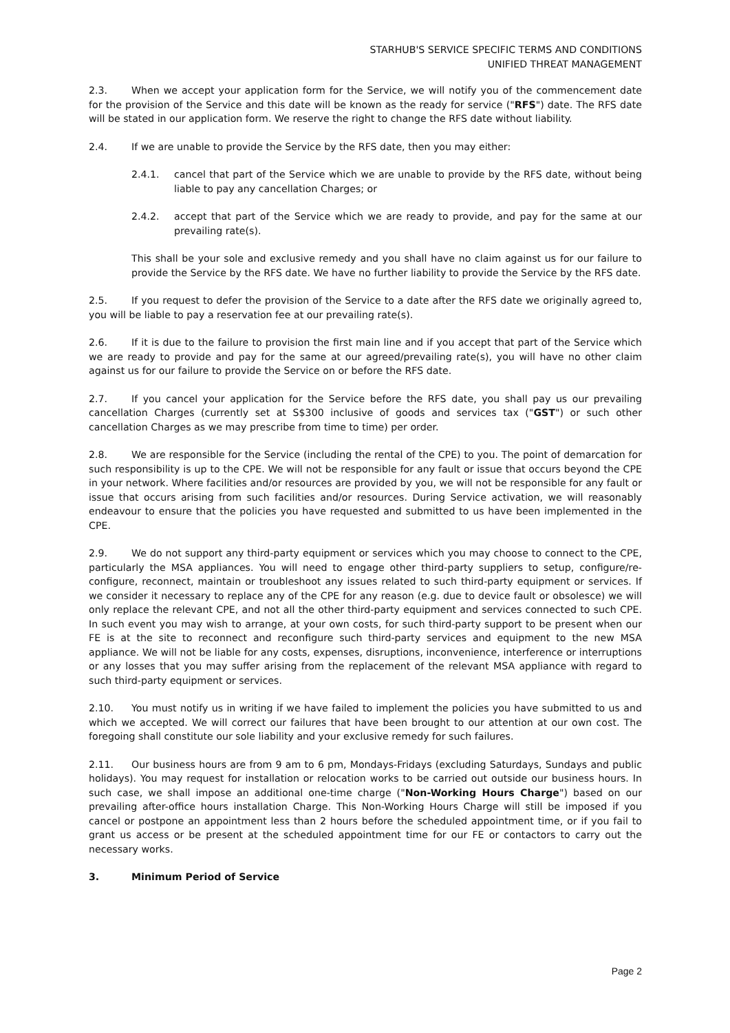STARHUB'S SERVICE SPECIFIC TERMS AND CONDITIONS
UNIFIED THREAT MANAGEMENT
2.3. When we accept your application form for the Service, we will notify you of the commencement date for the provision of the Service and this date will be known as the ready for service ("RFS") date. The RFS date will be stated in our application form. We reserve the right to change the RFS date without liability.
2.4. If we are unable to provide the Service by the RFS date, then you may either:
2.4.1. cancel that part of the Service which we are unable to provide by the RFS date, without being liable to pay any cancellation Charges; or
2.4.2. accept that part of the Service which we are ready to provide, and pay for the same at our prevailing rate(s).
This shall be your sole and exclusive remedy and you shall have no claim against us for our failure to provide the Service by the RFS date. We have no further liability to provide the Service by the RFS date.
2.5. If you request to defer the provision of the Service to a date after the RFS date we originally agreed to, you will be liable to pay a reservation fee at our prevailing rate(s).
2.6. If it is due to the failure to provision the first main line and if you accept that part of the Service which we are ready to provide and pay for the same at our agreed/prevailing rate(s), you will have no other claim against us for our failure to provide the Service on or before the RFS date.
2.7. If you cancel your application for the Service before the RFS date, you shall pay us our prevailing cancellation Charges (currently set at S$300 inclusive of goods and services tax ("GST") or such other cancellation Charges as we may prescribe from time to time) per order.
2.8. We are responsible for the Service (including the rental of the CPE) to you. The point of demarcation for such responsibility is up to the CPE. We will not be responsible for any fault or issue that occurs beyond the CPE in your network. Where facilities and/or resources are provided by you, we will not be responsible for any fault or issue that occurs arising from such facilities and/or resources. During Service activation, we will reasonably endeavour to ensure that the policies you have requested and submitted to us have been implemented in the CPE.
2.9. We do not support any third-party equipment or services which you may choose to connect to the CPE, particularly the MSA appliances. You will need to engage other third-party suppliers to setup, configure/re-configure, reconnect, maintain or troubleshoot any issues related to such third-party equipment or services. If we consider it necessary to replace any of the CPE for any reason (e.g. due to device fault or obsolesce) we will only replace the relevant CPE, and not all the other third-party equipment and services connected to such CPE. In such event you may wish to arrange, at your own costs, for such third-party support to be present when our FE is at the site to reconnect and reconfigure such third-party services and equipment to the new MSA appliance. We will not be liable for any costs, expenses, disruptions, inconvenience, interference or interruptions or any losses that you may suffer arising from the replacement of the relevant MSA appliance with regard to such third-party equipment or services.
2.10. You must notify us in writing if we have failed to implement the policies you have submitted to us and which we accepted. We will correct our failures that have been brought to our attention at our own cost. The foregoing shall constitute our sole liability and your exclusive remedy for such failures.
2.11. Our business hours are from 9 am to 6 pm, Mondays-Fridays (excluding Saturdays, Sundays and public holidays). You may request for installation or relocation works to be carried out outside our business hours. In such case, we shall impose an additional one-time charge ("Non-Working Hours Charge") based on our prevailing after-office hours installation Charge. This Non-Working Hours Charge will still be imposed if you cancel or postpone an appointment less than 2 hours before the scheduled appointment time, or if you fail to grant us access or be present at the scheduled appointment time for our FE or contactors to carry out the necessary works.
3. Minimum Period of Service
Page 2